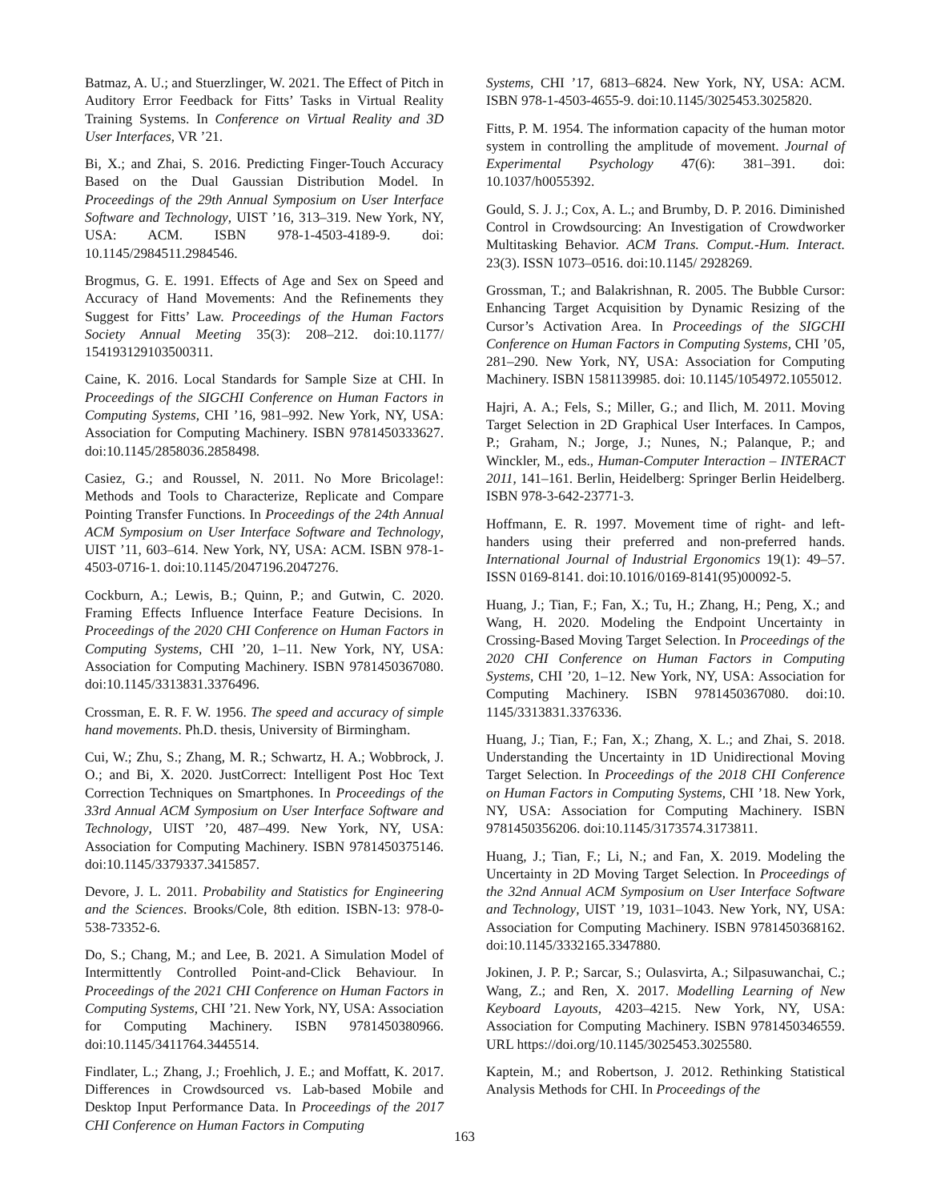Batmaz, A. U.; and Stuerzlinger, W. 2021. The Effect of Pitch in Auditory Error Feedback for Fitts’ Tasks in Virtual Reality Training Systems. In Conference on Virtual Reality and 3D User Interfaces, VR ’21.
Bi, X.; and Zhai, S. 2016. Predicting Finger-Touch Accuracy Based on the Dual Gaussian Distribution Model. In Proceedings of the 29th Annual Symposium on User Interface Software and Technology, UIST ’16, 313–319. New York, NY, USA: ACM. ISBN 978-1-4503-4189-9. doi: 10.1145/2984511.2984546.
Brogmus, G. E. 1991. Effects of Age and Sex on Speed and Accuracy of Hand Movements: And the Refinements they Suggest for Fitts’ Law. Proceedings of the Human Factors Society Annual Meeting 35(3): 208–212. doi:10.1177/ 154193129103500311.
Caine, K. 2016. Local Standards for Sample Size at CHI. In Proceedings of the SIGCHI Conference on Human Factors in Computing Systems, CHI ’16, 981–992. New York, NY, USA: Association for Computing Machinery. ISBN 9781450333627. doi:10.1145/2858036.2858498.
Casiez, G.; and Roussel, N. 2011. No More Bricolage!: Methods and Tools to Characterize, Replicate and Compare Pointing Transfer Functions. In Proceedings of the 24th Annual ACM Symposium on User Interface Software and Technology, UIST ’11, 603–614. New York, NY, USA: ACM. ISBN 978-1-4503-0716-1. doi:10.1145/2047196.2047276.
Cockburn, A.; Lewis, B.; Quinn, P.; and Gutwin, C. 2020. Framing Effects Influence Interface Feature Decisions. In Proceedings of the 2020 CHI Conference on Human Factors in Computing Systems, CHI ’20, 1–11. New York, NY, USA: Association for Computing Machinery. ISBN 9781450367080. doi:10.1145/3313831.3376496.
Crossman, E. R. F. W. 1956. The speed and accuracy of simple hand movements. Ph.D. thesis, University of Birmingham.
Cui, W.; Zhu, S.; Zhang, M. R.; Schwartz, H. A.; Wobbrock, J. O.; and Bi, X. 2020. JustCorrect: Intelligent Post Hoc Text Correction Techniques on Smartphones. In Proceedings of the 33rd Annual ACM Symposium on User Interface Software and Technology, UIST ’20, 487–499. New York, NY, USA: Association for Computing Machinery. ISBN 9781450375146. doi:10.1145/3379337.3415857.
Devore, J. L. 2011. Probability and Statistics for Engineering and the Sciences. Brooks/Cole, 8th edition. ISBN-13: 978-0-538-73352-6.
Do, S.; Chang, M.; and Lee, B. 2021. A Simulation Model of Intermittently Controlled Point-and-Click Behaviour. In Proceedings of the 2021 CHI Conference on Human Factors in Computing Systems, CHI ’21. New York, NY, USA: Association for Computing Machinery. ISBN 9781450380966. doi:10.1145/3411764.3445514.
Findlater, L.; Zhang, J.; Froehlich, J. E.; and Moffatt, K. 2017. Differences in Crowdsourced vs. Lab-based Mobile and Desktop Input Performance Data. In Proceedings of the 2017 CHI Conference on Human Factors in Computing
Systems, CHI ’17, 6813–6824. New York, NY, USA: ACM. ISBN 978-1-4503-4655-9. doi:10.1145/3025453.3025820.
Fitts, P. M. 1954. The information capacity of the human motor system in controlling the amplitude of movement. Journal of Experimental Psychology 47(6): 381–391. doi: 10.1037/h0055392.
Gould, S. J. J.; Cox, A. L.; and Brumby, D. P. 2016. Diminished Control in Crowdsourcing: An Investigation of Crowdworker Multitasking Behavior. ACM Trans. Comput.-Hum. Interact. 23(3). ISSN 1073–0516. doi:10.1145/ 2928269.
Grossman, T.; and Balakrishnan, R. 2005. The Bubble Cursor: Enhancing Target Acquisition by Dynamic Resizing of the Cursor’s Activation Area. In Proceedings of the SIGCHI Conference on Human Factors in Computing Systems, CHI ’05, 281–290. New York, NY, USA: Association for Computing Machinery. ISBN 1581139985. doi: 10.1145/1054972.1055012.
Hajri, A. A.; Fels, S.; Miller, G.; and Ilich, M. 2011. Moving Target Selection in 2D Graphical User Interfaces. In Campos, P.; Graham, N.; Jorge, J.; Nunes, N.; Palanque, P.; and Winckler, M., eds., Human-Computer Interaction – INTERACT 2011, 141–161. Berlin, Heidelberg: Springer Berlin Heidelberg. ISBN 978-3-642-23771-3.
Hoffmann, E. R. 1997. Movement time of right- and left-handers using their preferred and non-preferred hands. International Journal of Industrial Ergonomics 19(1): 49–57. ISSN 0169-8141. doi:10.1016/0169-8141(95)00092-5.
Huang, J.; Tian, F.; Fan, X.; Tu, H.; Zhang, H.; Peng, X.; and Wang, H. 2020. Modeling the Endpoint Uncertainty in Crossing-Based Moving Target Selection. In Proceedings of the 2020 CHI Conference on Human Factors in Computing Systems, CHI ’20, 1–12. New York, NY, USA: Association for Computing Machinery. ISBN 9781450367080. doi:10. 1145/3313831.3376336.
Huang, J.; Tian, F.; Fan, X.; Zhang, X. L.; and Zhai, S. 2018. Understanding the Uncertainty in 1D Unidirectional Moving Target Selection. In Proceedings of the 2018 CHI Conference on Human Factors in Computing Systems, CHI ’18. New York, NY, USA: Association for Computing Machinery. ISBN 9781450356206. doi:10.1145/3173574.3173811.
Huang, J.; Tian, F.; Li, N.; and Fan, X. 2019. Modeling the Uncertainty in 2D Moving Target Selection. In Proceedings of the 32nd Annual ACM Symposium on User Interface Software and Technology, UIST ’19, 1031–1043. New York, NY, USA: Association for Computing Machinery. ISBN 9781450368162. doi:10.1145/3332165.3347880.
Jokinen, J. P. P.; Sarcar, S.; Oulasvirta, A.; Silpasuwanchai, C.; Wang, Z.; and Ren, X. 2017. Modelling Learning of New Keyboard Layouts, 4203–4215. New York, NY, USA: Association for Computing Machinery. ISBN 9781450346559. URL https://doi.org/10.1145/3025453.3025580.
Kaptein, M.; and Robertson, J. 2012. Rethinking Statistical Analysis Methods for CHI. In Proceedings of the
163